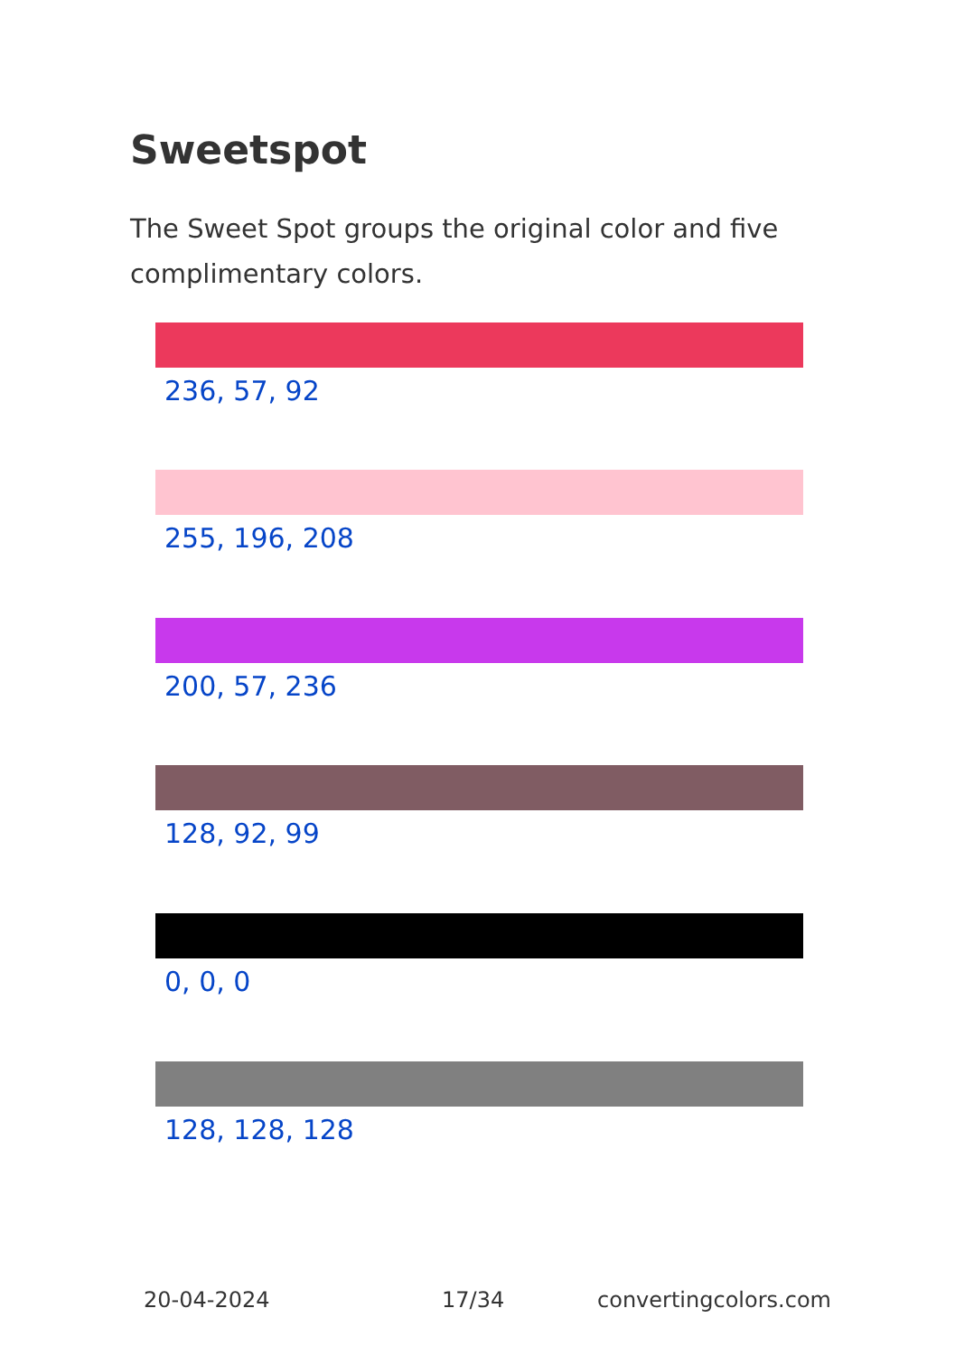Sweetspot
The Sweet Spot groups the original color and five complimentary colors.
236, 57, 92
255, 196, 208
200, 57, 236
128, 92, 99
0, 0, 0
128, 128, 128
20-04-2024 17/34 convertingcolors.com